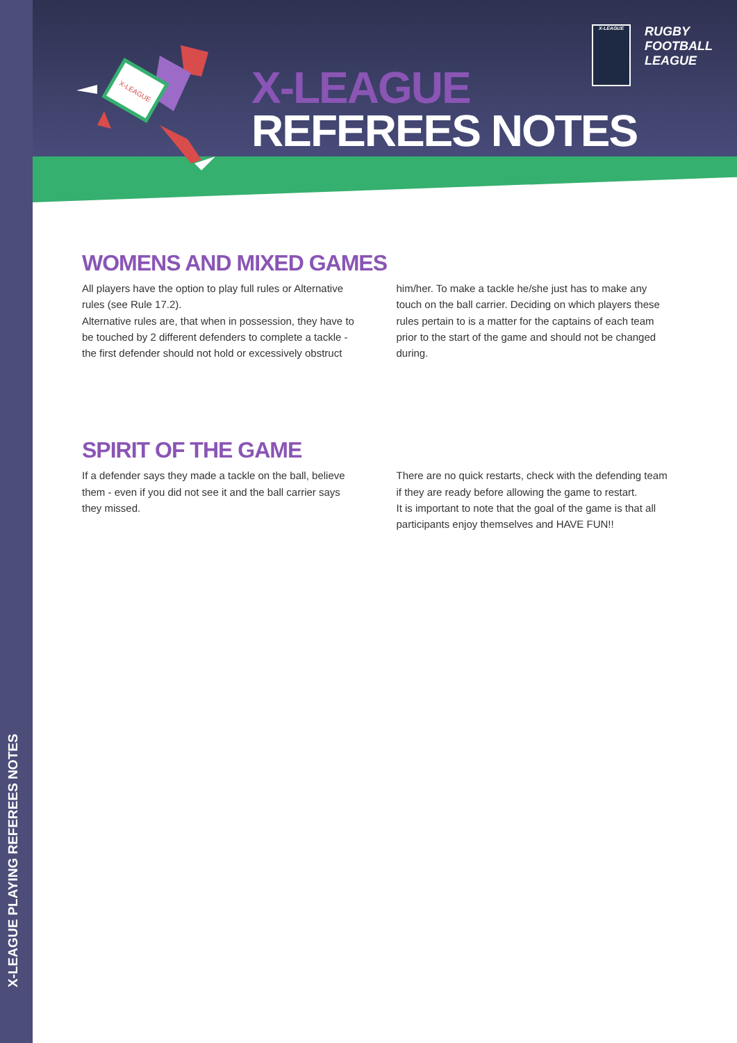X-LEAGUE PLAYING REFEREES NOTES
X-LEAGUE
X-LEAGUE
REFEREES NOTES
X-LEAGUE
RUGBY
FOOTBALL
LEAGUE
WOMENS AND MIXED GAMES
All players have the option to play full rules or Alternative rules (see Rule 17.2).
Alternative rules are, that when in possession, they have to be touched by 2 different defenders to complete a tackle - the first defender should not hold or excessively obstruct him/her. To make a tackle he/she just has to make any touch on the ball carrier. Deciding on which players these rules pertain to is a matter for the captains of each team prior to the start of the game and should not be changed during.
SPIRIT OF THE GAME
If a defender says they made a tackle on the ball, believe them - even if you did not see it and the ball carrier says they missed.
There are no quick restarts, check with the defending team if they are ready before allowing the game to restart.
It is important to note that the goal of the game is that all participants enjoy themselves and HAVE FUN!!